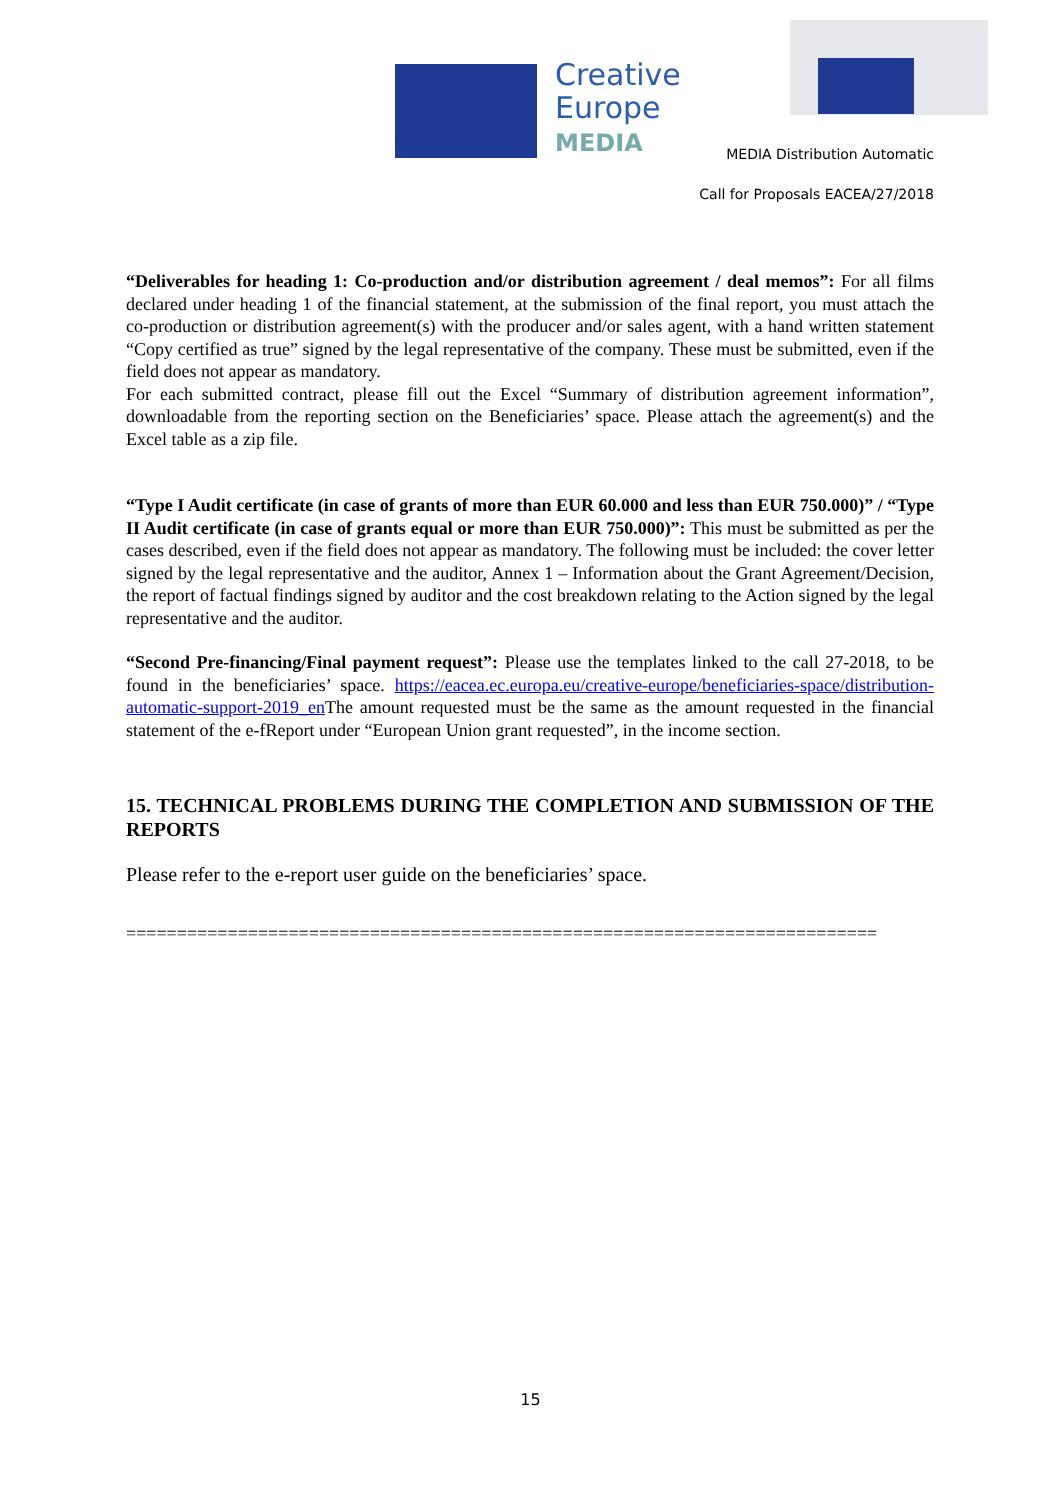Creative
Europe
MEDIA
MEDIA Distribution Automatic
Call for Proposals EACEA/27/2018
“Deliverables for heading 1: Co-production and/or distribution agreement / deal memos”: For all films declared under heading 1 of the financial statement, at the submission of the final report, you must attach the co-production or distribution agreement(s) with the producer and/or sales agent, with a hand written statement “Copy certified as true” signed by the legal representative of the company. These must be submitted, even if the field does not appear as mandatory.
For each submitted contract, please fill out the Excel “Summary of distribution agreement information”, downloadable from the reporting section on the Beneficiaries’ space. Please attach the agreement(s) and the Excel table as a zip file.
“Type I Audit certificate (in case of grants of more than EUR 60.000 and less than EUR 750.000)” / “Type II Audit certificate (in case of grants equal or more than EUR 750.000)”: This must be submitted as per the cases described, even if the field does not appear as mandatory. The following must be included: the cover letter signed by the legal representative and the auditor, Annex 1 – Information about the Grant Agreement/Decision, the report of factual findings signed by auditor and the cost breakdown relating to the Action signed by the legal representative and the auditor.
“Second Pre-financing/Final payment request”: Please use the templates linked to the call 27-2018, to be found in the beneficiaries’ space. https://eacea.ec.europa.eu/creative-europe/beneficiaries-space/distribution-automatic-support-2019_en The amount requested must be the same as the amount requested in the financial statement of the e-fReport under “European Union grant requested”, in the income section.
15. TECHNICAL PROBLEMS DURING THE COMPLETION AND SUBMISSION OF THE REPORTS
Please refer to the e-report user guide on the beneficiaries’ space.
==========================================================================
15